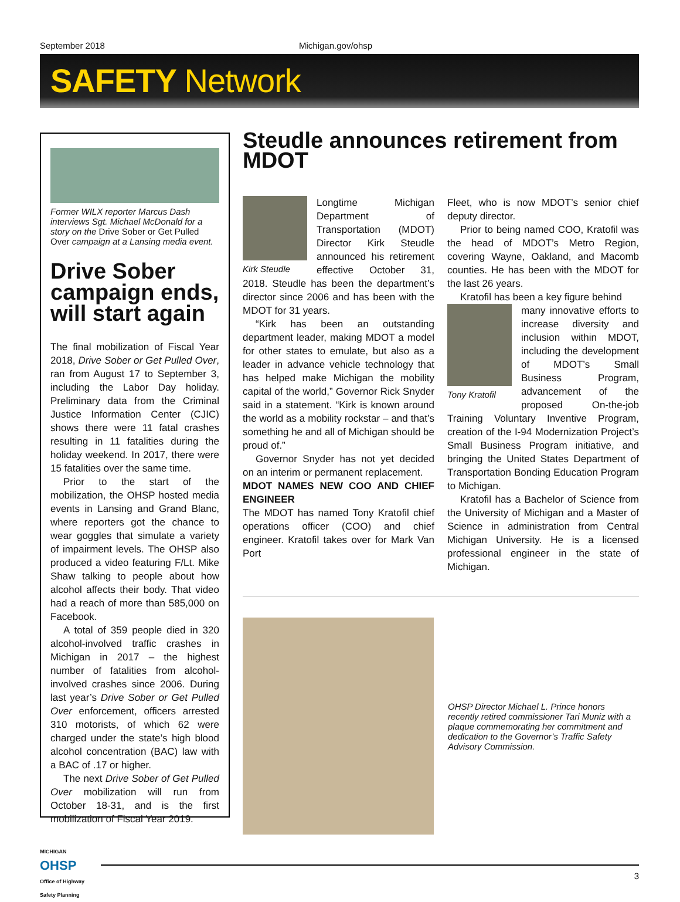September 2018 Michigan.gov/ohsp
SAFETY Network
Former WILX reporter Marcus Dash interviews Sgt. Michael McDonald for a story on the Drive Sober or Get Pulled Over campaign at a Lansing media event.
Drive Sober campaign ends, will start again
The final mobilization of Fiscal Year 2018, Drive Sober or Get Pulled Over, ran from August 17 to September 3, including the Labor Day holiday. Preliminary data from the Criminal Justice Information Center (CJIC) shows there were 11 fatal crashes resulting in 11 fatalities during the holiday weekend. In 2017, there were 15 fatalities over the same time.
Prior to the start of the mobilization, the OHSP hosted media events in Lansing and Grand Blanc, where reporters got the chance to wear goggles that simulate a variety of impairment levels. The OHSP also produced a video featuring F/Lt. Mike Shaw talking to people about how alcohol affects their body. That video had a reach of more than 585,000 on Facebook.
A total of 359 people died in 320 alcohol-involved traffic crashes in Michigan in 2017 – the highest number of fatalities from alcohol-involved crashes since 2006. During last year’s Drive Sober or Get Pulled Over enforcement, officers arrested 310 motorists, of which 62 were charged under the state’s high blood alcohol concentration (BAC) law with a BAC of .17 or higher.
The next Drive Sober of Get Pulled Over mobilization will run from October 18-31, and is the first mobilization of Fiscal Year 2019.
Steudle announces retirement from MDOT
Kirk Steudle
Longtime Michigan Department of Transportation (MDOT) Director Kirk Steudle announced his retirement effective October 31, 2018. Steudle has been the department’s director since 2006 and has been with the MDOT for 31 years.
“Kirk has been an outstanding department leader, making MDOT a model for other states to emulate, but also as a leader in advance vehicle technology that has helped make Michigan the mobility capital of the world,” Governor Rick Snyder said in a statement. “Kirk is known around the world as a mobility rockstar – and that’s something he and all of Michigan should be proud of.”
Governor Snyder has not yet decided on an interim or permanent replacement.
MDOT NAMES NEW COO AND CHIEF ENGINEER
The MDOT has named Tony Kratofil chief operations officer (COO) and chief engineer. Kratofil takes over for Mark Van Port
Fleet, who is now MDOT’s senior chief deputy director.
Prior to being named COO, Kratofil was the head of MDOT’s Metro Region, covering Wayne, Oakland, and Macomb counties. He has been with the MDOT for the last 26 years.
Kratofil has been a key figure behind
Tony Kratofil
many innovative efforts to increase diversity and inclusion within MDOT, including the development of MDOT’s Small Business Program, advancement of the proposed On-the-job Training Voluntary Inventive Program, creation of the I-94 Modernization Project’s Small Business Program initiative, and bringing the United States Department of Transportation Bonding Education Program to Michigan.
Kratofil has a Bachelor of Science from the University of Michigan and a Master of Science in administration from Central Michigan University. He is a licensed professional engineer in the state of Michigan.
OHSP Director Michael L. Prince honors recently retired commissioner Tari Muniz with a plaque commemorating her commitment and dedication to the Governor’s Traffic Safety Advisory Commission.
MICHIGAN
OHSP
Office of Highway Safety Planning
3